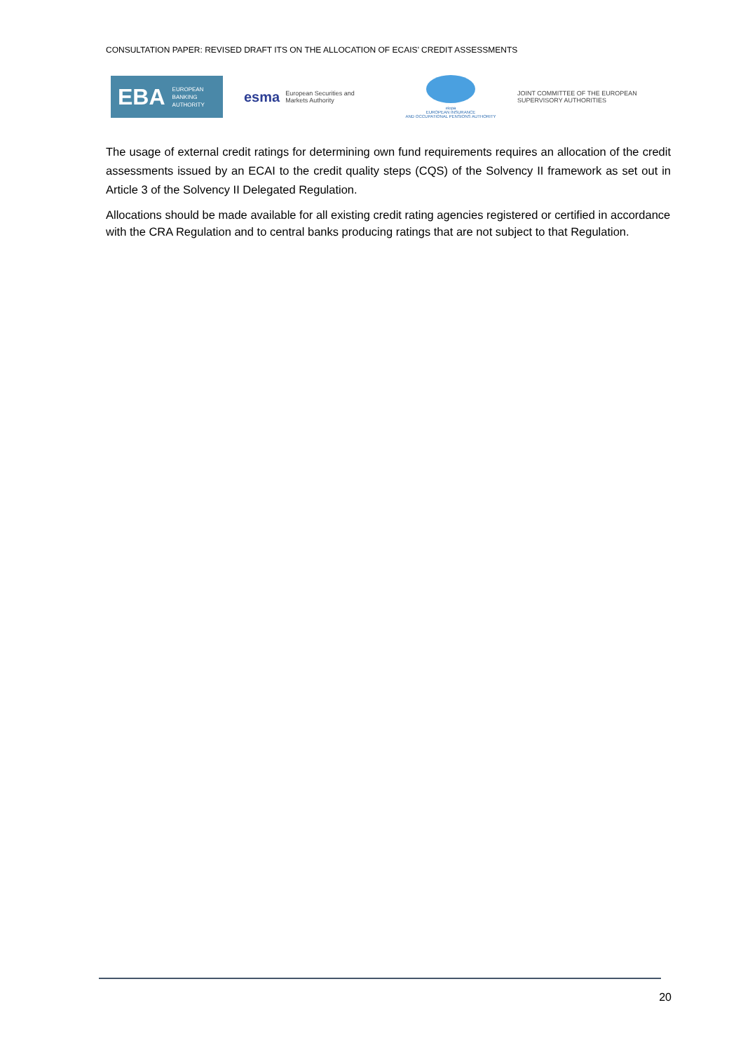CONSULTATION PAPER: REVISED DRAFT ITS ON THE ALLOCATION OF ECAIS’ CREDIT ASSESSMENTS
EBA EUROPEAN
BANKING
AUTHORITY
esma European Securities and
Markets Authority
eiopa
EUROPEAN INSURANCE
AND OCCUPATIONAL PENSIONS AUTHORITY
JOINT COMMITTEE OF THE EUROPEAN SUPERVISORY AUTHORITIES
The usage of external credit ratings for determining own fund requirements requires an allocation of the credit assessments issued by an ECAI to the credit quality steps (CQS) of the Solvency II framework as set out in Article 3 of the Solvency II Delegated Regulation.
Allocations should be made available for all existing credit rating agencies registered or certified in accordance with the CRA Regulation and to central banks producing ratings that are not subject to that Regulation.
20